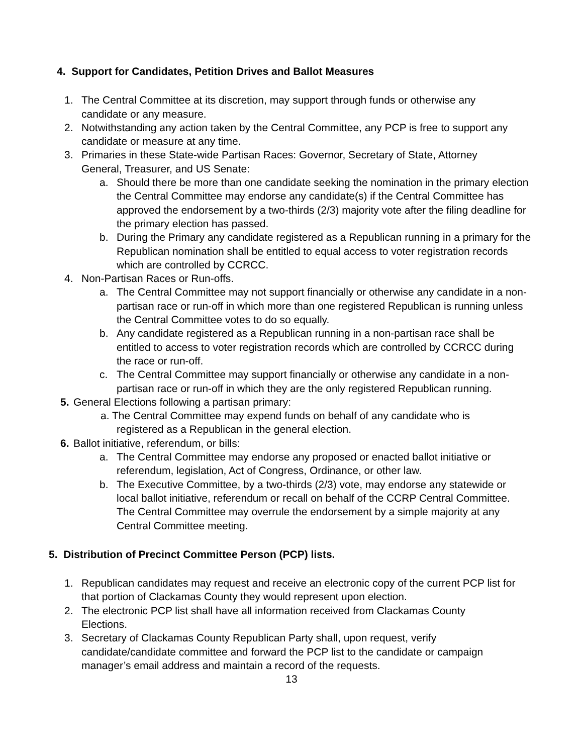4. Support for Candidates, Petition Drives and Ballot Measures
1. The Central Committee at its discretion, may support through funds or otherwise any candidate or any measure.
2. Notwithstanding any action taken by the Central Committee, any PCP is free to support any candidate or measure at any time.
3. Primaries in these State-wide Partisan Races: Governor, Secretary of State, Attorney General, Treasurer, and US Senate:
a. Should there be more than one candidate seeking the nomination in the primary election the Central Committee may endorse any candidate(s) if the Central Committee has approved the endorsement by a two-thirds (2/3) majority vote after the filing deadline for the primary election has passed.
b. During the Primary any candidate registered as a Republican running in a primary for the Republican nomination shall be entitled to equal access to voter registration records which are controlled by CCRCC.
4. Non-Partisan Races or Run-offs.
a. The Central Committee may not support financially or otherwise any candidate in a non-partisan race or run-off in which more than one registered Republican is running unless the Central Committee votes to do so equally.
b. Any candidate registered as a Republican running in a non-partisan race shall be entitled to access to voter registration records which are controlled by CCRCC during the race or run-off.
c. The Central Committee may support financially or otherwise any candidate in a non-partisan race or run-off in which they are the only registered Republican running.
5. General Elections following a partisan primary:
a. The Central Committee may expend funds on behalf of any candidate who is
registered as a Republican in the general election.
6. Ballot initiative, referendum, or bills:
a. The Central Committee may endorse any proposed or enacted ballot initiative or referendum, legislation, Act of Congress, Ordinance, or other law.
b. The Executive Committee, by a two-thirds (2/3) vote, may endorse any statewide or local ballot initiative, referendum or recall on behalf of the CCRP Central Committee. The Central Committee may overrule the endorsement by a simple majority at any Central Committee meeting.
5. Distribution of Precinct Committee Person (PCP) lists.
1. Republican candidates may request and receive an electronic copy of the current PCP list for that portion of Clackamas County they would represent upon election.
2. The electronic PCP list shall have all information received from Clackamas County Elections.
3. Secretary of Clackamas County Republican Party shall, upon request, verify candidate/candidate committee and forward the PCP list to the candidate or campaign manager’s email address and maintain a record of the requests.
13